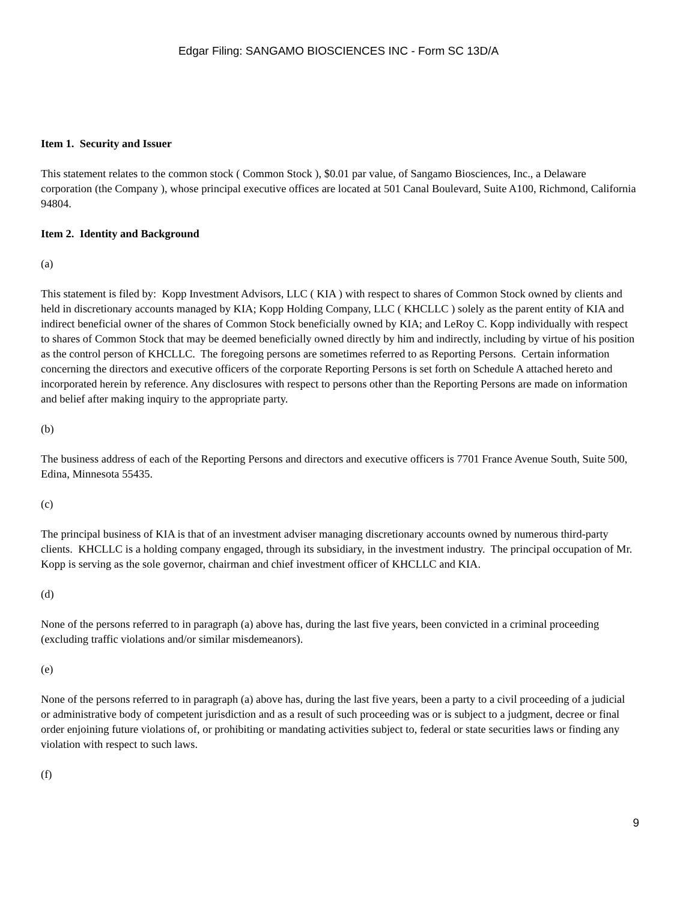Edgar Filing: SANGAMO BIOSCIENCES INC - Form SC 13D/A
Item 1. Security and Issuer
This statement relates to the common stock ( Common Stock ), $0.01 par value, of Sangamo Biosciences, Inc., a Delaware corporation (the Company ), whose principal executive offices are located at 501 Canal Boulevard, Suite A100, Richmond, California 94804.
Item 2. Identity and Background
(a)
This statement is filed by: Kopp Investment Advisors, LLC ( KIA ) with respect to shares of Common Stock owned by clients and held in discretionary accounts managed by KIA; Kopp Holding Company, LLC ( KHCLLC ) solely as the parent entity of KIA and indirect beneficial owner of the shares of Common Stock beneficially owned by KIA; and LeRoy C. Kopp individually with respect to shares of Common Stock that may be deemed beneficially owned directly by him and indirectly, including by virtue of his position as the control person of KHCLLC. The foregoing persons are sometimes referred to as Reporting Persons. Certain information concerning the directors and executive officers of the corporate Reporting Persons is set forth on Schedule A attached hereto and incorporated herein by reference. Any disclosures with respect to persons other than the Reporting Persons are made on information and belief after making inquiry to the appropriate party.
(b)
The business address of each of the Reporting Persons and directors and executive officers is 7701 France Avenue South, Suite 500, Edina, Minnesota 55435.
(c)
The principal business of KIA is that of an investment adviser managing discretionary accounts owned by numerous third-party clients. KHCLLC is a holding company engaged, through its subsidiary, in the investment industry. The principal occupation of Mr. Kopp is serving as the sole governor, chairman and chief investment officer of KHCLLC and KIA.
(d)
None of the persons referred to in paragraph (a) above has, during the last five years, been convicted in a criminal proceeding (excluding traffic violations and/or similar misdemeanors).
(e)
None of the persons referred to in paragraph (a) above has, during the last five years, been a party to a civil proceeding of a judicial or administrative body of competent jurisdiction and as a result of such proceeding was or is subject to a judgment, decree or final order enjoining future violations of, or prohibiting or mandating activities subject to, federal or state securities laws or finding any violation with respect to such laws.
(f)
9